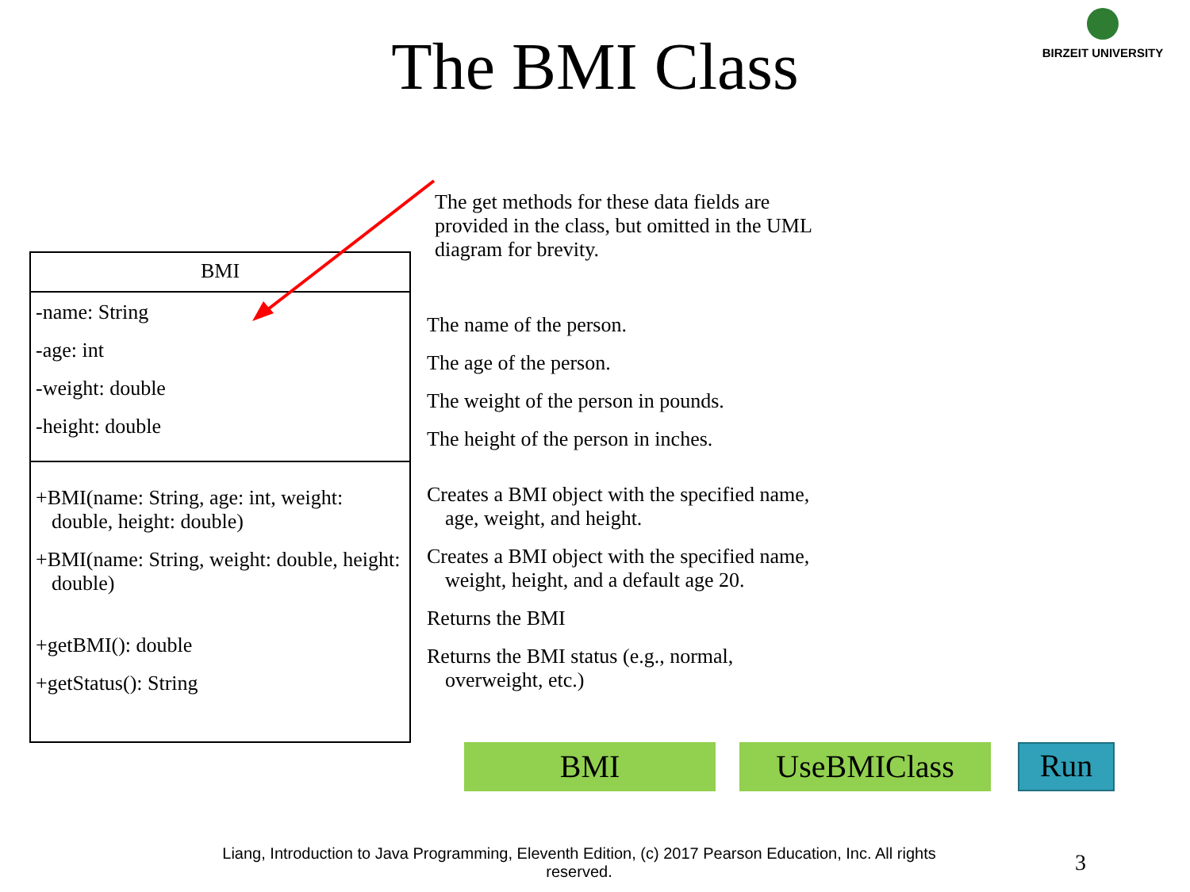BIRZEIT UNIVERSITY
The BMI Class
BMI
-name: String
-age: int
-weight: double
-height: double
+BMI(name: String, age: int, weight: double, height: double)
+BMI(name: String, weight: double, height: double)
+getBMI(): double
+getStatus(): String
The get methods for these data fields are provided in the class, but omitted in the UML diagram for brevity.
The name of the person.
The age of the person.
The weight of the person in pounds.
The height of the person in inches.
Creates a BMI object with the specified name, age, weight, and height.
Creates a BMI object with the specified name, weight, height, and a default age 20.
Returns the BMI
Returns the BMI status (e.g., normal, overweight, etc.)
BMI UseBMIClass
Run
Liang, Introduction to Java Programming, Eleventh Edition, (c) 2017 Pearson Education, Inc. All rights reserved.
3